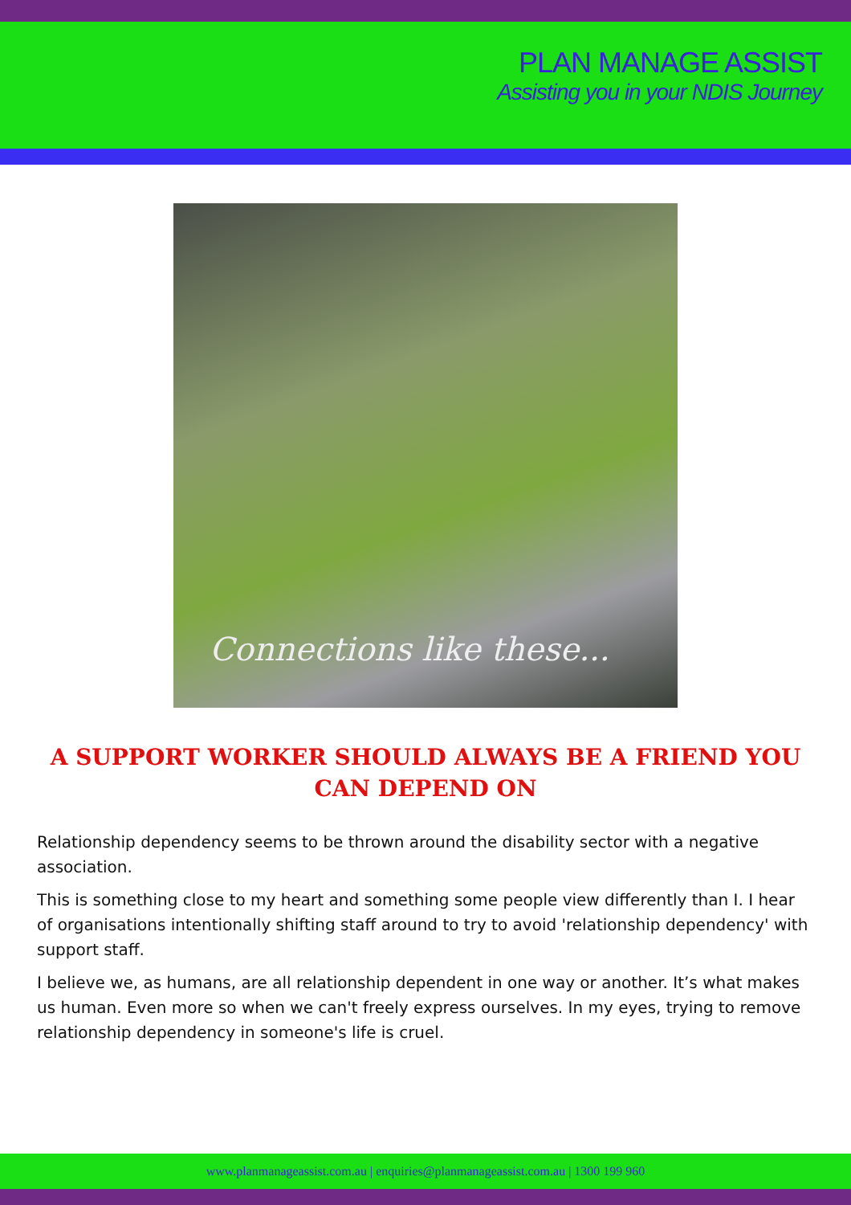PLAN MANAGE ASSIST
Assisting you in your NDIS Journey
Connections like these...
A SUPPORT WORKER SHOULD ALWAYS BE A FRIEND YOU CAN DEPEND ON
Relationship dependency seems to be thrown around the disability sector with a negative association.
This is something close to my heart and something some people view differently than I. I hear of organisations intentionally shifting staff around to try to avoid 'relationship dependency' with support staff.
I believe we, as humans, are all relationship dependent in one way or another. It’s what makes us human. Even more so when we can't freely express ourselves. In my eyes, trying to remove relationship dependency in someone's life is cruel.
www.planmanageassist.com.au | enquiries@planmanageassist.com.au | 1300 199 960